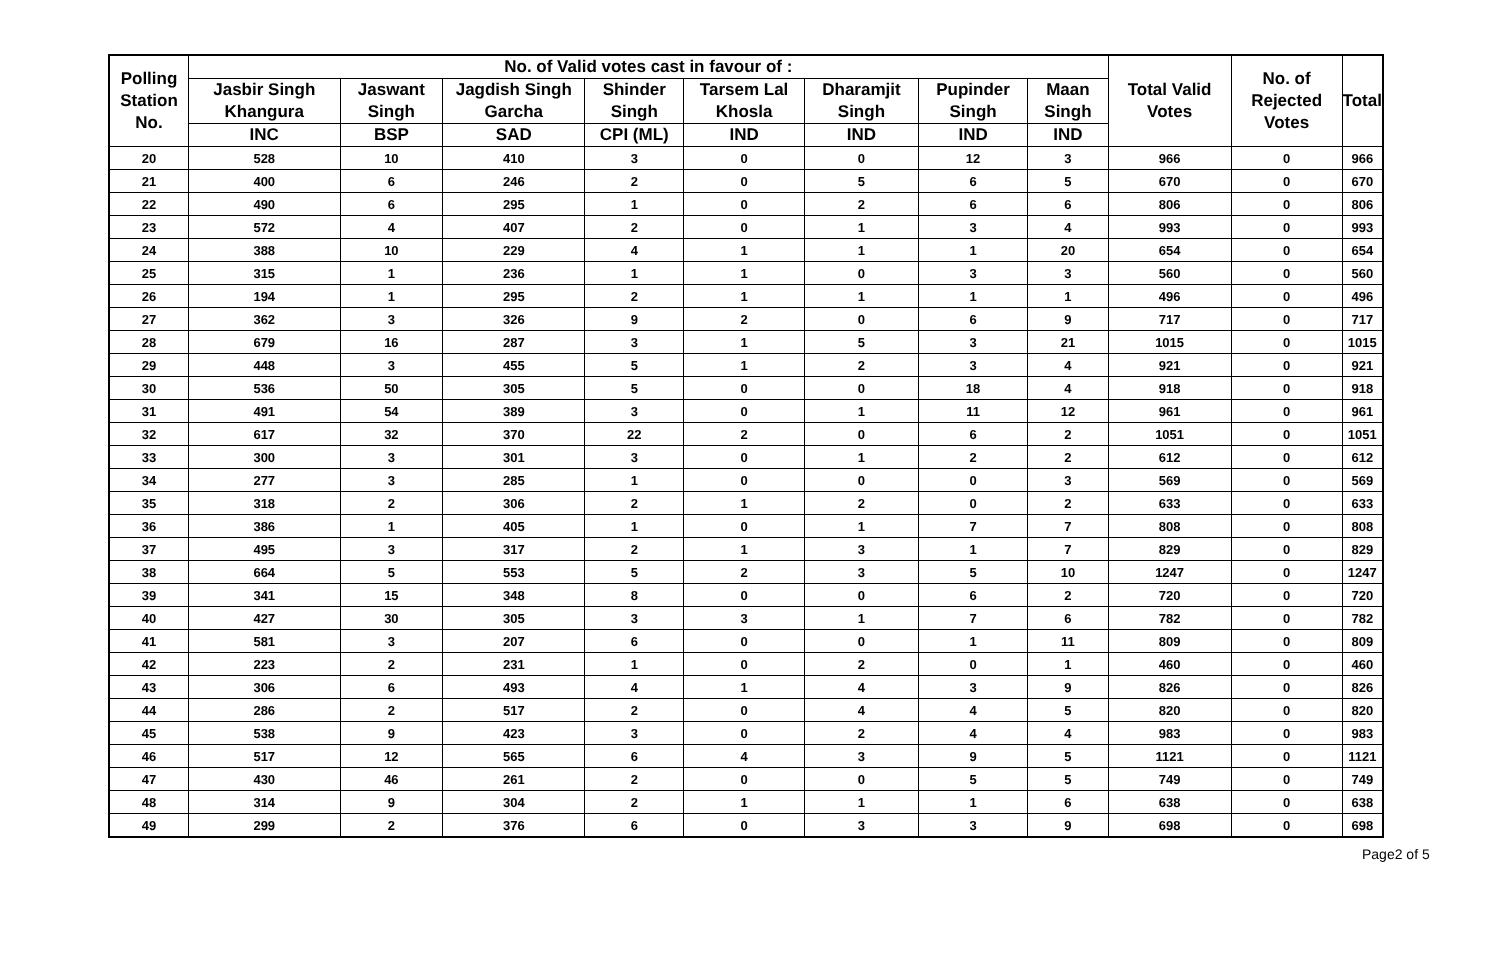| Polling Station No. | No. of Valid votes cast in favour of : | | | | | | | | Total Valid Votes | No. of Rejected Votes | Total |
| --- | --- | --- | --- | --- | --- | --- | --- | --- | --- | --- | --- |
| | Jasbir Singh Khangura | Jaswant Singh | Jagdish Singh Garcha | Shinder Singh | Tarsem Lal Khosla | Dharamjit Singh | Pupinder Singh | Maan Singh | | | |
| | INC | BSP | SAD | CPI (ML) | IND | IND | IND | IND | | | |
| 20 | 528 | 10 | 410 | 3 | 0 | 0 | 12 | 3 | 966 | 0 | 966 |
| 21 | 400 | 6 | 246 | 2 | 0 | 5 | 6 | 5 | 670 | 0 | 670 |
| 22 | 490 | 6 | 295 | 1 | 0 | 2 | 6 | 6 | 806 | 0 | 806 |
| 23 | 572 | 4 | 407 | 2 | 0 | 1 | 3 | 4 | 993 | 0 | 993 |
| 24 | 388 | 10 | 229 | 4 | 1 | 1 | 1 | 20 | 654 | 0 | 654 |
| 25 | 315 | 1 | 236 | 1 | 1 | 0 | 3 | 3 | 560 | 0 | 560 |
| 26 | 194 | 1 | 295 | 2 | 1 | 1 | 1 | 1 | 496 | 0 | 496 |
| 27 | 362 | 3 | 326 | 9 | 2 | 0 | 6 | 9 | 717 | 0 | 717 |
| 28 | 679 | 16 | 287 | 3 | 1 | 5 | 3 | 21 | 1015 | 0 | 1015 |
| 29 | 448 | 3 | 455 | 5 | 1 | 2 | 3 | 4 | 921 | 0 | 921 |
| 30 | 536 | 50 | 305 | 5 | 0 | 0 | 18 | 4 | 918 | 0 | 918 |
| 31 | 491 | 54 | 389 | 3 | 0 | 1 | 11 | 12 | 961 | 0 | 961 |
| 32 | 617 | 32 | 370 | 22 | 2 | 0 | 6 | 2 | 1051 | 0 | 1051 |
| 33 | 300 | 3 | 301 | 3 | 0 | 1 | 2 | 2 | 612 | 0 | 612 |
| 34 | 277 | 3 | 285 | 1 | 0 | 0 | 0 | 3 | 569 | 0 | 569 |
| 35 | 318 | 2 | 306 | 2 | 1 | 2 | 0 | 2 | 633 | 0 | 633 |
| 36 | 386 | 1 | 405 | 1 | 0 | 1 | 7 | 7 | 808 | 0 | 808 |
| 37 | 495 | 3 | 317 | 2 | 1 | 3 | 1 | 7 | 829 | 0 | 829 |
| 38 | 664 | 5 | 553 | 5 | 2 | 3 | 5 | 10 | 1247 | 0 | 1247 |
| 39 | 341 | 15 | 348 | 8 | 0 | 0 | 6 | 2 | 720 | 0 | 720 |
| 40 | 427 | 30 | 305 | 3 | 3 | 1 | 7 | 6 | 782 | 0 | 782 |
| 41 | 581 | 3 | 207 | 6 | 0 | 0 | 1 | 11 | 809 | 0 | 809 |
| 42 | 223 | 2 | 231 | 1 | 0 | 2 | 0 | 1 | 460 | 0 | 460 |
| 43 | 306 | 6 | 493 | 4 | 1 | 4 | 3 | 9 | 826 | 0 | 826 |
| 44 | 286 | 2 | 517 | 2 | 0 | 4 | 4 | 5 | 820 | 0 | 820 |
| 45 | 538 | 9 | 423 | 3 | 0 | 2 | 4 | 4 | 983 | 0 | 983 |
| 46 | 517 | 12 | 565 | 6 | 4 | 3 | 9 | 5 | 1121 | 0 | 1121 |
| 47 | 430 | 46 | 261 | 2 | 0 | 0 | 5 | 5 | 749 | 0 | 749 |
| 48 | 314 | 9 | 304 | 2 | 1 | 1 | 1 | 6 | 638 | 0 | 638 |
| 49 | 299 | 2 | 376 | 6 | 0 | 3 | 3 | 9 | 698 | 0 | 698 |
Page2 of 5